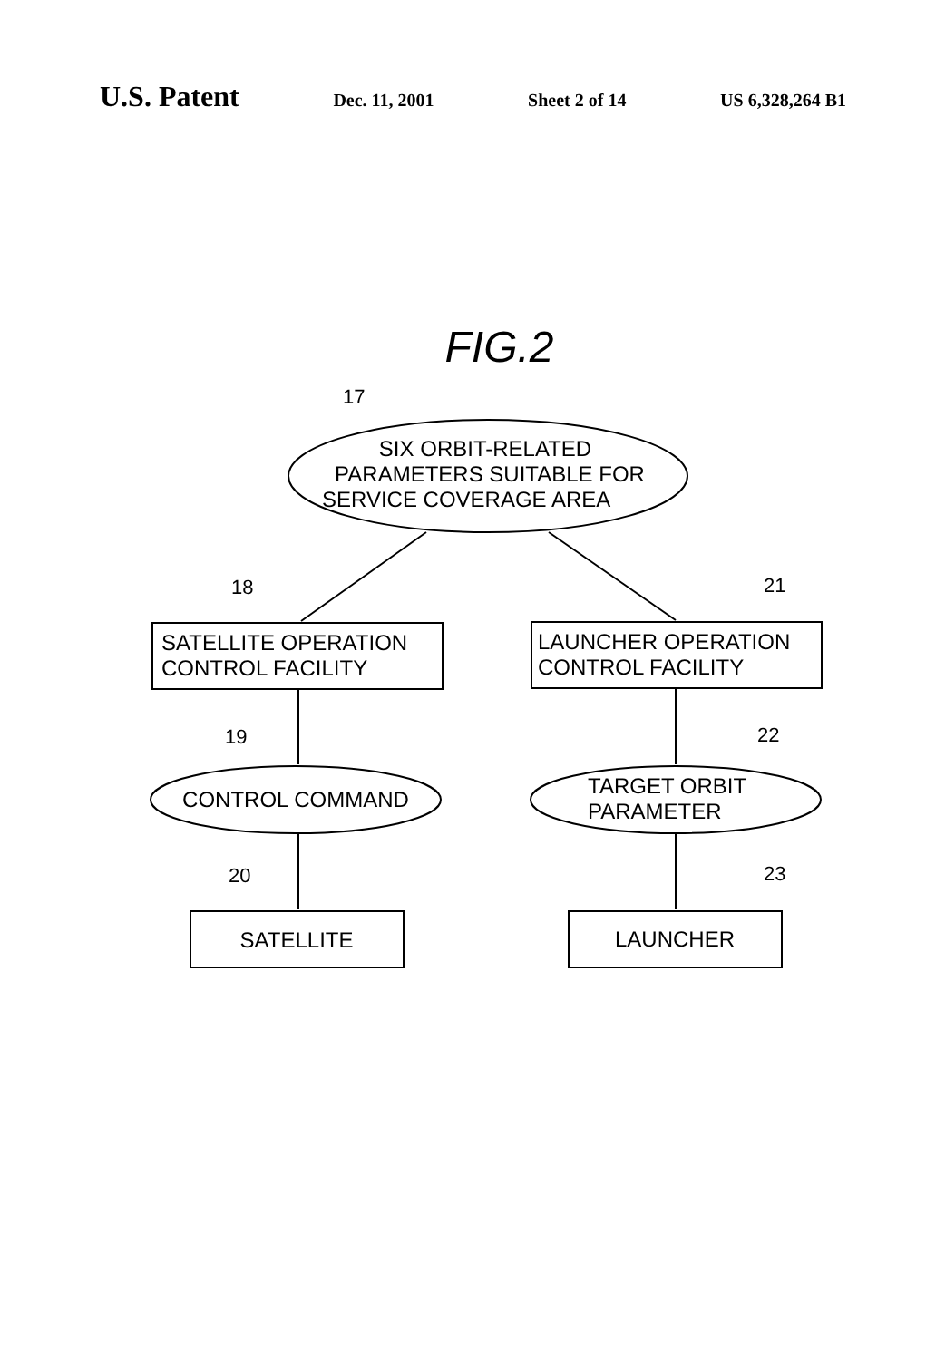U.S. Patent Dec. 11, 2001 Sheet 2 of 14 US 6,328,264 B1
FIG.2
17
18
21
19
22
20
23
SIX ORBIT-RELATED
PARAMETERS SUITABLE FOR
SERVICE COVERAGE AREA
SATELLITE OPERATION
CONTROL FACILITY
LAUNCHER OPERATION
CONTROL FACILITY
CONTROL COMMAND
TARGET ORBIT
PARAMETER
SATELLITE
LAUNCHER